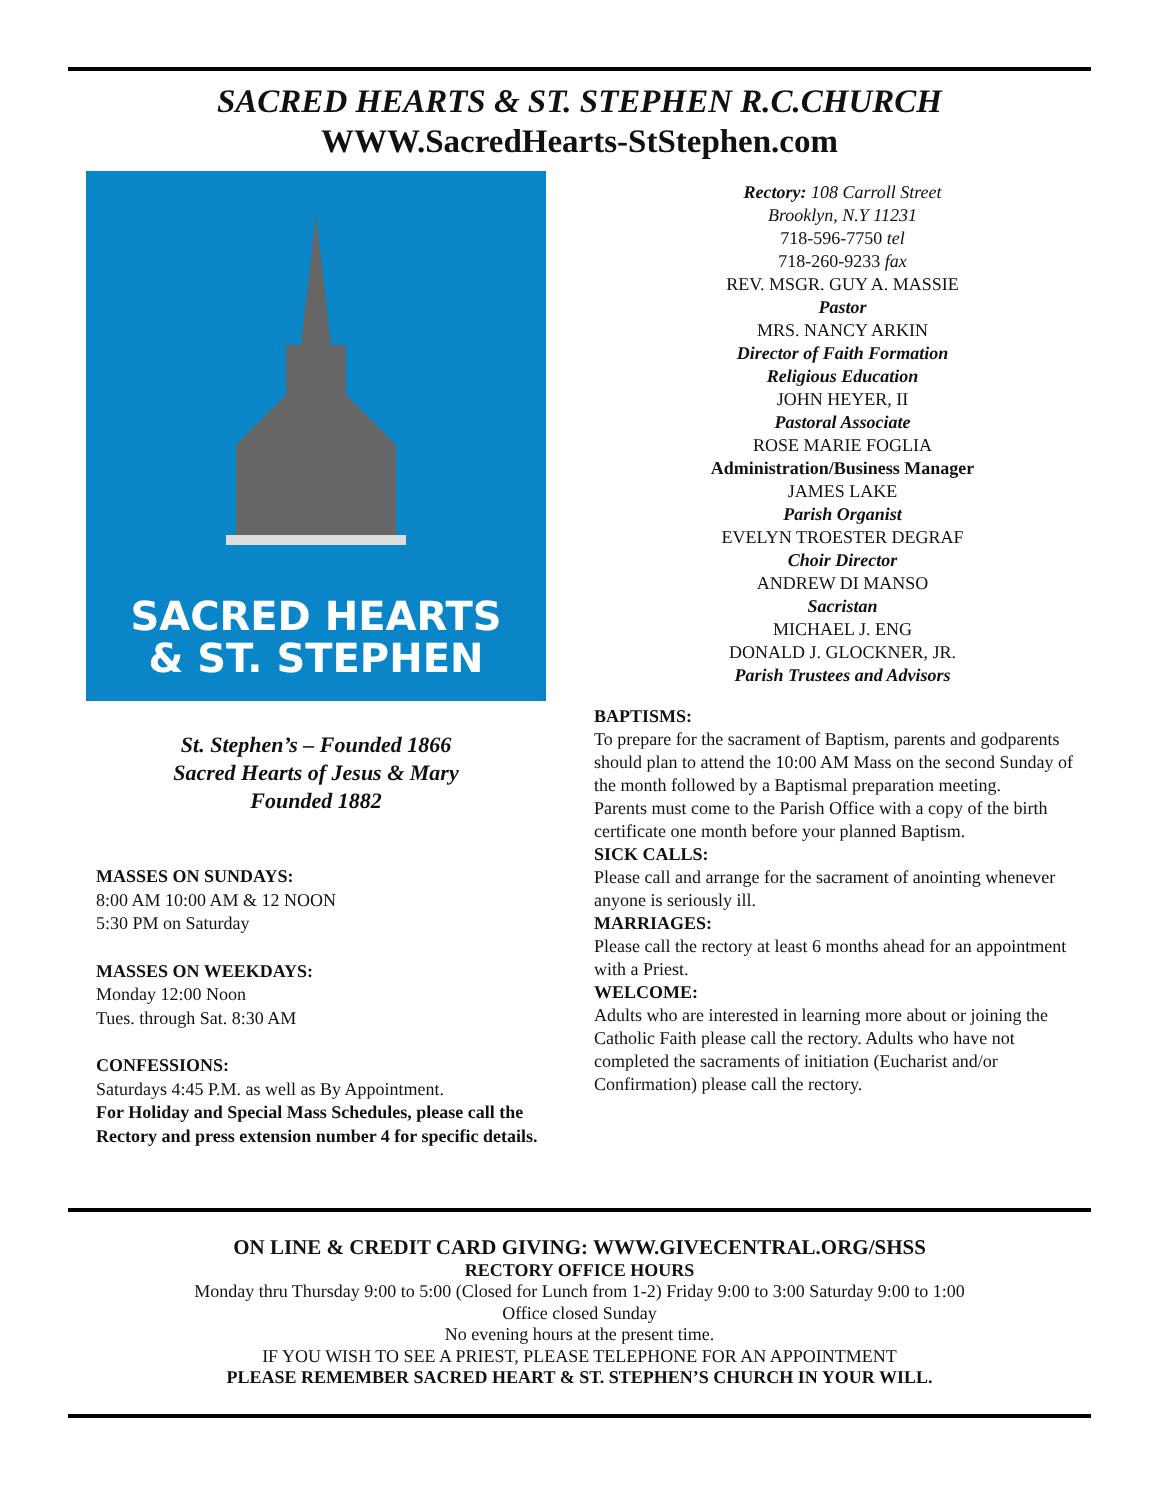SACRED HEARTS & ST. STEPHEN R.C.CHURCH
WWW.SacredHearts-StStephen.com
SACRED HEARTS
& ST. STEPHEN
St. Stephen’s – Founded 1866
Sacred Hearts of Jesus & Mary
Founded 1882
MASSES ON SUNDAYS:
8:00 AM 10:00 AM & 12 NOON
5:30 PM on Saturday
MASSES ON WEEKDAYS:
Monday 12:00 Noon
Tues. through Sat. 8:30 AM
CONFESSIONS:
Saturdays 4:45 P.M. as well as By Appointment.
For Holiday and Special Mass Schedules, please call the Rectory and press extension number 4 for specific details.
Rectory: 108 Carroll Street
Brooklyn, N.Y 11231
718-596-7750 tel
718-260-9233 fax
REV. MSGR. GUY A. MASSIE
Pastor
MRS. NANCY ARKIN
Director of Faith Formation
Religious Education
JOHN HEYER, II
Pastoral Associate
ROSE MARIE FOGLIA
Administration/Business Manager
JAMES LAKE
Parish Organist
EVELYN TROESTER DEGRAF
Choir Director
ANDREW DI MANSO
Sacristan
MICHAEL J. ENG
DONALD J. GLOCKNER, JR.
Parish Trustees and Advisors
BAPTISMS:
To prepare for the sacrament of Baptism, parents and godparents should plan to attend the 10:00 AM Mass on the second Sunday of the month followed by a Baptismal preparation meeting.
Parents must come to the Parish Office with a copy of the birth certificate one month before your planned Baptism.
SICK CALLS:
Please call and arrange for the sacrament of anointing whenever anyone is seriously ill.
MARRIAGES:
Please call the rectory at least 6 months ahead for an appointment with a Priest.
WELCOME:
Adults who are interested in learning more about or joining the Catholic Faith please call the rectory. Adults who have not completed the sacraments of initiation (Eucharist and/or Confirmation) please call the rectory.
ON LINE & CREDIT CARD GIVING: WWW.GIVECENTRAL.ORG/SHSS
RECTORY OFFICE HOURS
Monday thru Thursday 9:00 to 5:00 (Closed for Lunch from 1-2) Friday 9:00 to 3:00 Saturday 9:00 to 1:00
Office closed Sunday
No evening hours at the present time.
IF YOU WISH TO SEE A PRIEST, PLEASE TELEPHONE FOR AN APPOINTMENT
PLEASE REMEMBER SACRED HEART & ST. STEPHEN’S CHURCH IN YOUR WILL.